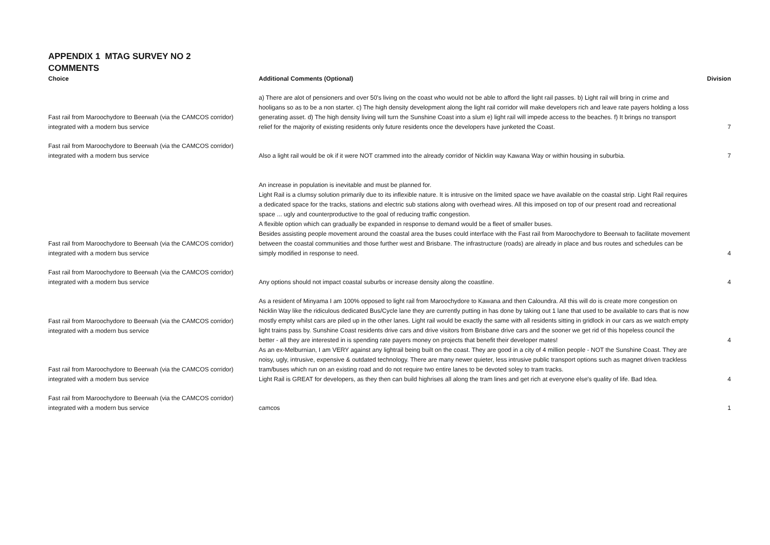APPENDIX 1 MTAG SURVEY NO 2
COMMENTS
| Choice | Additional Comments (Optional) | Division |
| --- | --- | --- |
| Fast rail from Maroochydore to Beerwah (via the CAMCOS corridor) integrated with a modern bus service | a) There are alot of pensioners and over 50's living on the coast who would not be able to afford the light rail passes. b) Light rail will bring in crime and hooligans so as to be a non starter. c) The high density development along the light rail corridor will make developers rich and leave rate payers holding a loss generating asset. d) The high density living will turn the Sunshine Coast into a slum e) light rail will impede access to the beaches. f) It brings no transport relief for the majority of existing residents only future residents once the developers have junketed the Coast. | 7 |
| Fast rail from Maroochydore to Beerwah (via the CAMCOS corridor) integrated with a modern bus service | Also a light rail would be ok if it were NOT crammed into the already corridor of Nicklin way Kawana Way or within housing in suburbia. | 7 |
| Fast rail from Maroochydore to Beerwah (via the CAMCOS corridor) integrated with a modern bus service | An increase in population is inevitable and must be planned for. Light Rail is a clumsy solution primarily due to its inflexible nature. It is intrusive on the limited space we have available on the coastal strip. Light Rail requires a dedicated space for the tracks, stations and electric sub stations along with overhead wires. All this imposed on top of our present road and recreational space ... ugly and counterproductive to the goal of reducing traffic congestion. A flexible option which can gradually be expanded in response to demand would be a fleet of smaller buses. Besides assisting people movement around the coastal area the buses could interface with the Fast rail from Maroochydore to Beerwah to facilitate movement between the coastal communities and those further west and Brisbane. The infrastructure (roads) are already in place and bus routes and schedules can be simply modified in response to need. | 4 |
| Fast rail from Maroochydore to Beerwah (via the CAMCOS corridor) integrated with a modern bus service | Any options should not impact coastal suburbs or increase density along the coastline. | 4 |
| Fast rail from Maroochydore to Beerwah (via the CAMCOS corridor) integrated with a modern bus service | As a resident of Minyama I am 100% opposed to light rail from Maroochydore to Kawana and then Caloundra. All this will do is create more congestion on Nicklin Way like the ridiculous dedicated Bus/Cycle lane they are currently putting in has done by taking out 1 lane that used to be available to cars that is now mostly empty whilst cars are piled up in the other lanes. Light rail would be exactly the same with all residents sitting in gridlock in our cars as we watch empty light trains pass by. Sunshine Coast residents drive cars and drive visitors from Brisbane drive cars and the sooner we get rid of this hopeless council the better - all they are interested in is spending rate payers money on projects that benefit their developer mates! | 4 |
| Fast rail from Maroochydore to Beerwah (via the CAMCOS corridor) integrated with a modern bus service | As an ex-Melburnian, I am VERY against any lightrail being built on the coast. They are good in a city of 4 million people - NOT the Sunshine Coast. They are noisy, ugly, intrusive, expensive & outdated technology. There are many newer quieter, less intrusive public transport options such as magnet driven trackless tram/buses which run on an existing road and do not require two entire lanes to be devoted soley to tram tracks. Light Rail is GREAT for developers, as they then can build highrises all along the tram lines and get rich at everyone else's quality of life. Bad Idea. | 4 |
| Fast rail from Maroochydore to Beerwah (via the CAMCOS corridor) integrated with a modern bus service | camcos | 1 |